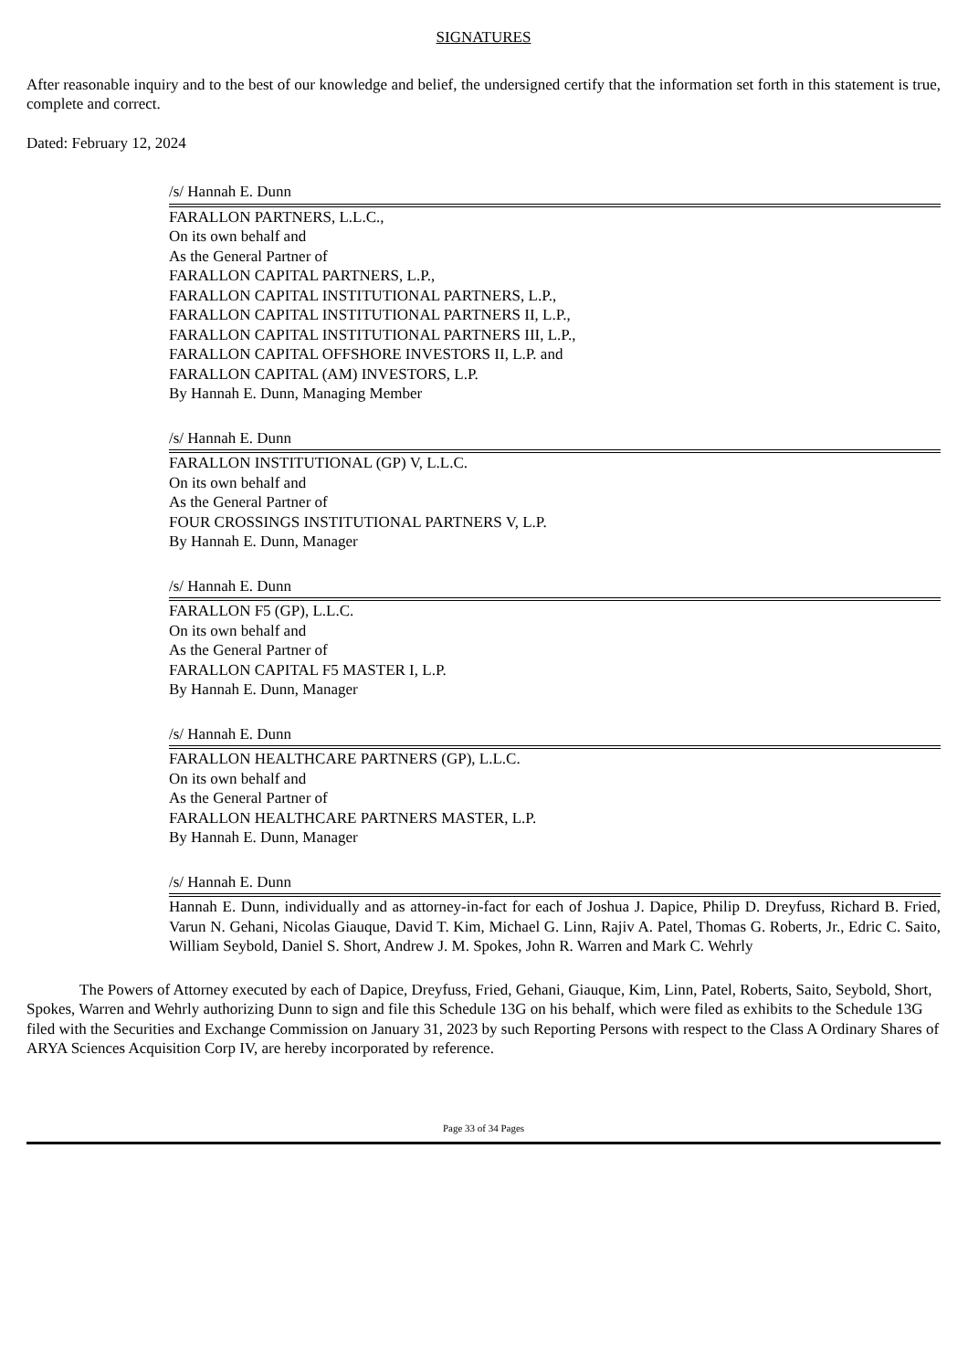SIGNATURES
After reasonable inquiry and to the best of our knowledge and belief, the undersigned certify that the information set forth in this statement is true, complete and correct.
Dated: February 12, 2024
/s/ Hannah E. Dunn
FARALLON PARTNERS, L.L.C.,
On its own behalf and
As the General Partner of
FARALLON CAPITAL PARTNERS, L.P.,
FARALLON CAPITAL INSTITUTIONAL PARTNERS, L.P.,
FARALLON CAPITAL INSTITUTIONAL PARTNERS II, L.P.,
FARALLON CAPITAL INSTITUTIONAL PARTNERS III, L.P.,
FARALLON CAPITAL OFFSHORE INVESTORS II, L.P. and
FARALLON CAPITAL (AM) INVESTORS, L.P.
By Hannah E. Dunn, Managing Member
/s/ Hannah E. Dunn
FARALLON INSTITUTIONAL (GP) V, L.L.C.
On its own behalf and
As the General Partner of
FOUR CROSSINGS INSTITUTIONAL PARTNERS V, L.P.
By Hannah E. Dunn, Manager
/s/ Hannah E. Dunn
FARALLON F5 (GP), L.L.C.
On its own behalf and
As the General Partner of
FARALLON CAPITAL F5 MASTER I, L.P.
By Hannah E. Dunn, Manager
/s/ Hannah E. Dunn
FARALLON HEALTHCARE PARTNERS (GP), L.L.C.
On its own behalf and
As the General Partner of
FARALLON HEALTHCARE PARTNERS MASTER, L.P.
By Hannah E. Dunn, Manager
/s/ Hannah E. Dunn
Hannah E. Dunn, individually and as attorney-in-fact for each of Joshua J. Dapice, Philip D. Dreyfuss, Richard B. Fried, Varun N. Gehani, Nicolas Giauque, David T. Kim, Michael G. Linn, Rajiv A. Patel, Thomas G. Roberts, Jr., Edric C. Saito, William Seybold, Daniel S. Short, Andrew J. M. Spokes, John R. Warren and Mark C. Wehrly
The Powers of Attorney executed by each of Dapice, Dreyfuss, Fried, Gehani, Giauque, Kim, Linn, Patel, Roberts, Saito, Seybold, Short, Spokes, Warren and Wehrly authorizing Dunn to sign and file this Schedule 13G on his behalf, which were filed as exhibits to the Schedule 13G filed with the Securities and Exchange Commission on January 31, 2023 by such Reporting Persons with respect to the Class A Ordinary Shares of ARYA Sciences Acquisition Corp IV, are hereby incorporated by reference.
Page 33 of 34 Pages